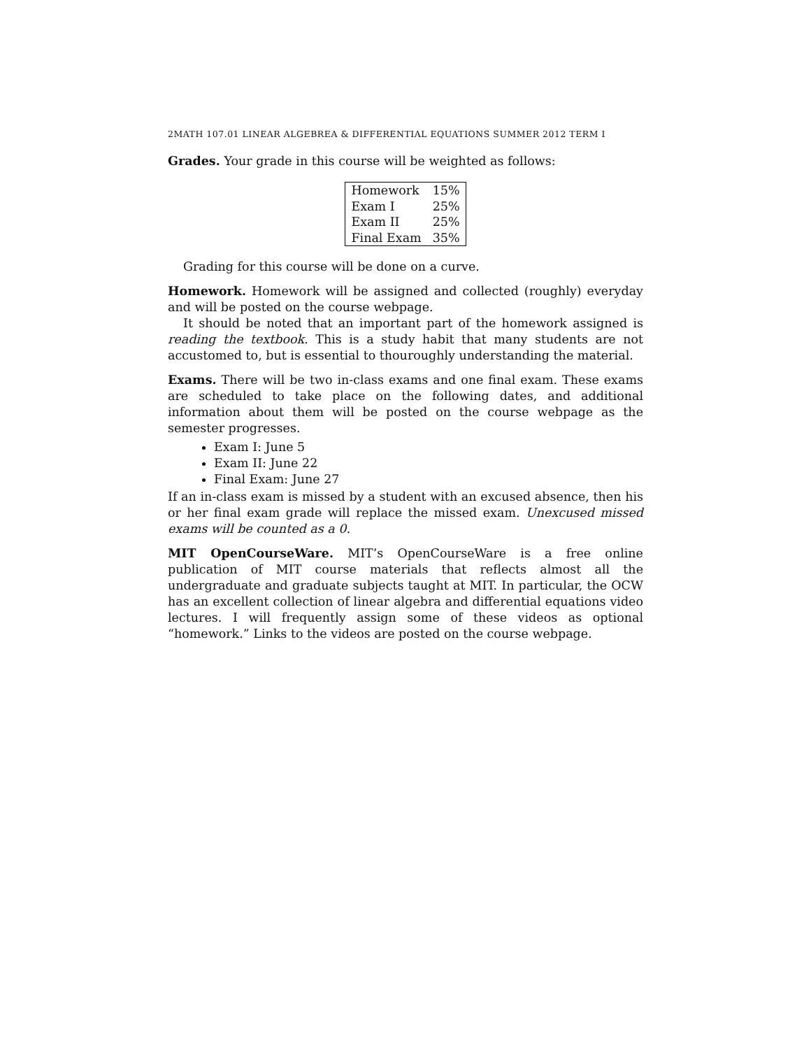2MATH 107.01 LINEAR ALGEBREA & DIFFERENTIAL EQUATIONS SUMMER 2012 TERM I
Grades. Your grade in this course will be weighted as follows:
| Homework | 15% |
| Exam I | 25% |
| Exam II | 25% |
| Final Exam | 35% |
Grading for this course will be done on a curve.
Homework. Homework will be assigned and collected (roughly) everyday and will be posted on the course webpage.
It should be noted that an important part of the homework assigned is reading the textbook. This is a study habit that many students are not accustomed to, but is essential to thouroughly understanding the material.
Exams. There will be two in-class exams and one final exam. These exams are scheduled to take place on the following dates, and additional information about them will be posted on the course webpage as the semester progresses.
Exam I: June 5
Exam II: June 22
Final Exam: June 27
If an in-class exam is missed by a student with an excused absence, then his or her final exam grade will replace the missed exam. Unexcused missed exams will be counted as a 0.
MIT OpenCourseWare. MIT’s OpenCourseWare is a free online publication of MIT course materials that reflects almost all the undergraduate and graduate subjects taught at MIT. In particular, the OCW has an excellent collection of linear algebra and differential equations video lectures. I will frequently assign some of these videos as optional “homework.” Links to the videos are posted on the course webpage.